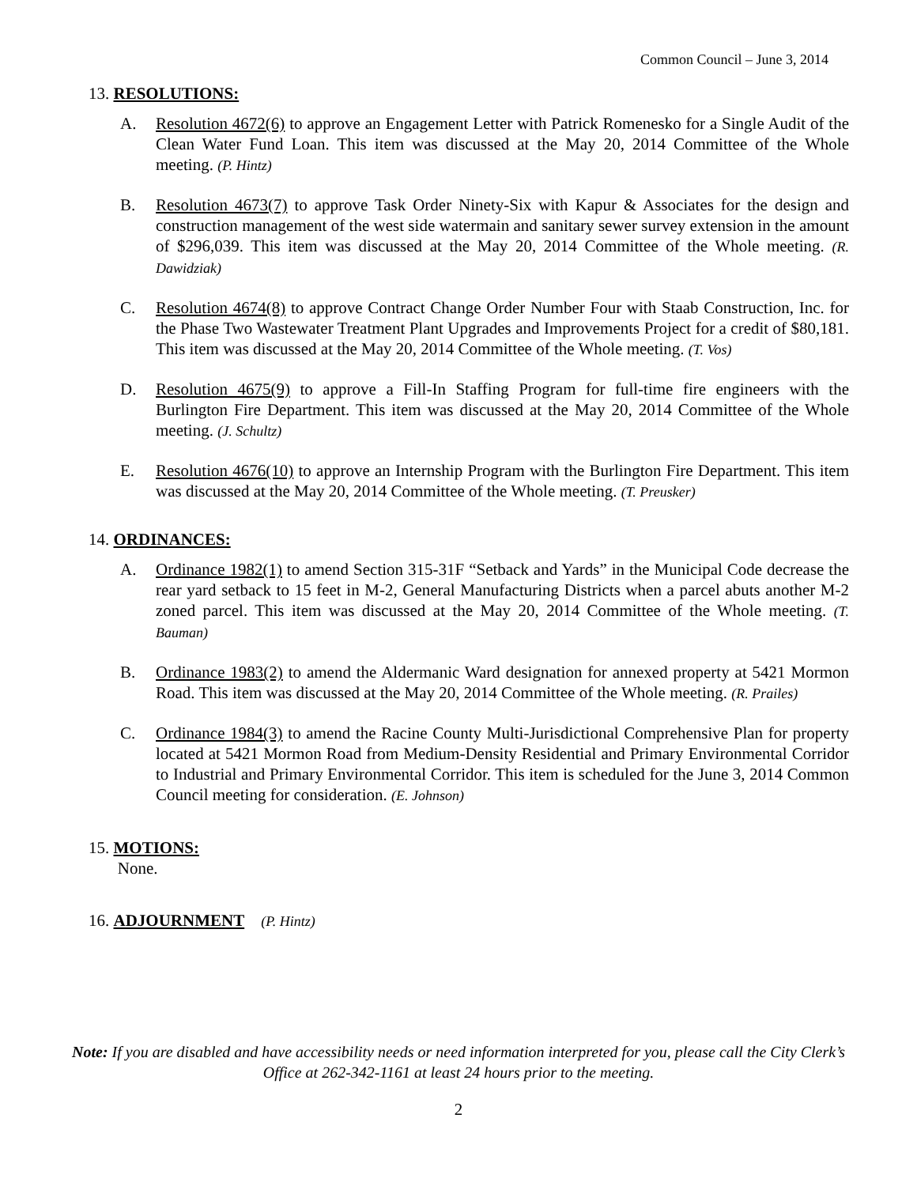Common Council – June 3, 2014
13. RESOLUTIONS:
A. Resolution 4672(6) to approve an Engagement Letter with Patrick Romenesko for a Single Audit of the Clean Water Fund Loan. This item was discussed at the May 20, 2014 Committee of the Whole meeting. (P. Hintz)
B. Resolution 4673(7) to approve Task Order Ninety-Six with Kapur & Associates for the design and construction management of the west side watermain and sanitary sewer survey extension in the amount of $296,039. This item was discussed at the May 20, 2014 Committee of the Whole meeting. (R. Dawidziak)
C. Resolution 4674(8) to approve Contract Change Order Number Four with Staab Construction, Inc. for the Phase Two Wastewater Treatment Plant Upgrades and Improvements Project for a credit of $80,181. This item was discussed at the May 20, 2014 Committee of the Whole meeting. (T. Vos)
D. Resolution 4675(9) to approve a Fill-In Staffing Program for full-time fire engineers with the Burlington Fire Department. This item was discussed at the May 20, 2014 Committee of the Whole meeting. (J. Schultz)
E. Resolution 4676(10) to approve an Internship Program with the Burlington Fire Department. This item was discussed at the May 20, 2014 Committee of the Whole meeting. (T. Preusker)
14. ORDINANCES:
A. Ordinance 1982(1) to amend Section 315-31F “Setback and Yards” in the Municipal Code decrease the rear yard setback to 15 feet in M-2, General Manufacturing Districts when a parcel abuts another M-2 zoned parcel. This item was discussed at the May 20, 2014 Committee of the Whole meeting. (T. Bauman)
B. Ordinance 1983(2) to amend the Aldermanic Ward designation for annexed property at 5421 Mormon Road. This item was discussed at the May 20, 2014 Committee of the Whole meeting. (R. Prailes)
C. Ordinance 1984(3) to amend the Racine County Multi-Jurisdictional Comprehensive Plan for property located at 5421 Mormon Road from Medium-Density Residential and Primary Environmental Corridor to Industrial and Primary Environmental Corridor. This item is scheduled for the June 3, 2014 Common Council meeting for consideration. (E. Johnson)
15. MOTIONS:
None.
16. ADJOURNMENT (P. Hintz)
Note: If you are disabled and have accessibility needs or need information interpreted for you, please call the City Clerk’s Office at 262-342-1161 at least 24 hours prior to the meeting.
2